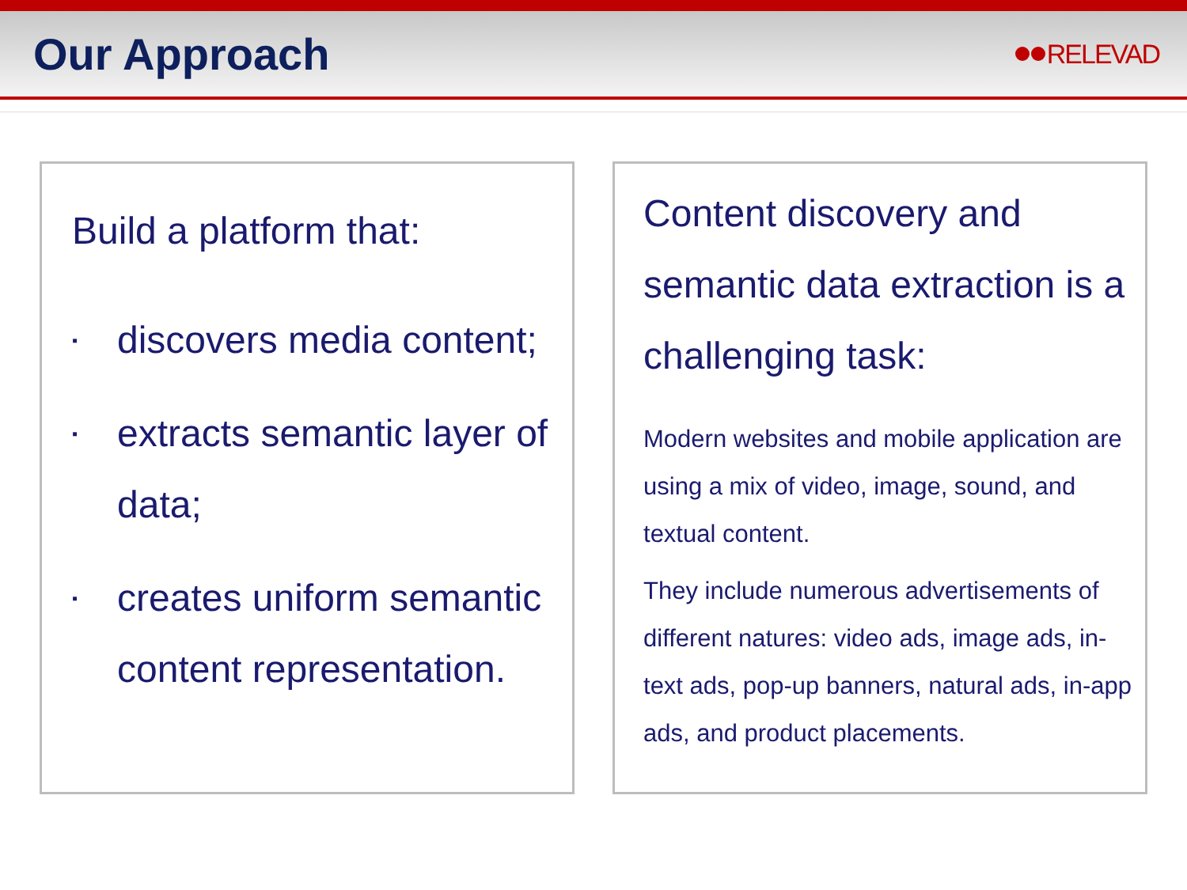Our Approach
RELEVAD
Build a platform that:
▪ discovers media content;
▪ extracts semantic layer of data;
▪ creates uniform semantic content representation.
Content discovery and semantic data extraction is a challenging task:
Modern websites and mobile application are using a mix of video, image, sound, and textual content.
They include numerous advertisements of different natures: video ads, image ads, in-text ads, pop-up banners, natural ads, in-app ads, and product placements.